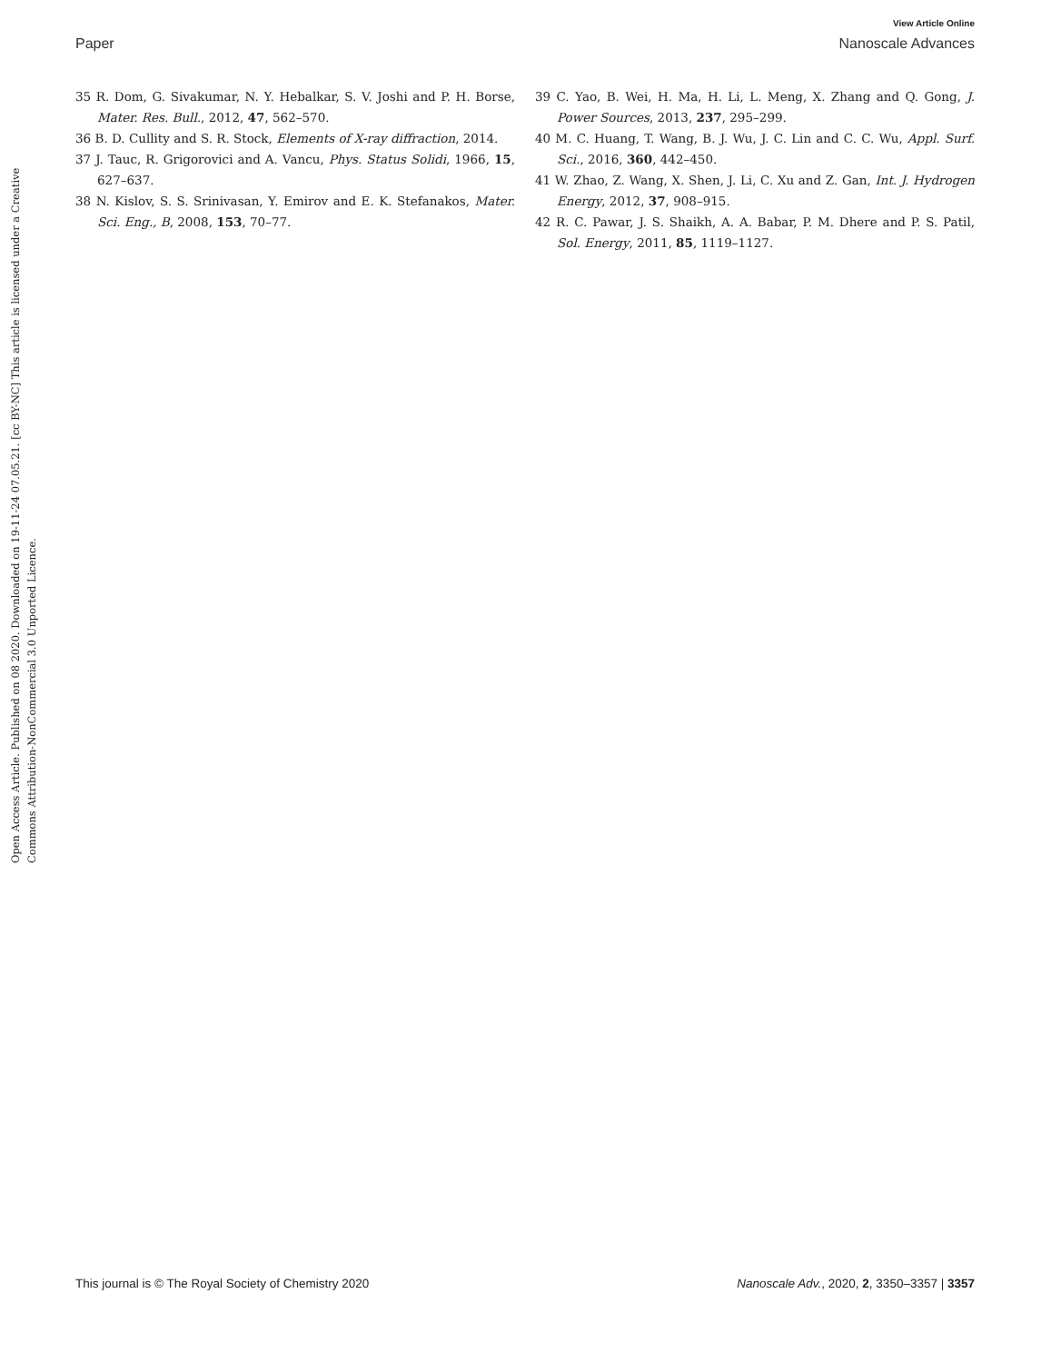View Article Online
Paper Nanoscale Advances
Open Access Article. Published on 08 2020. Downloaded on 19-11-24 07.05.21. [cc BY-NC] This article is licensed under a Creative Commons Attribution-NonCommercial 3.0 Unported Licence.
35 R. Dom, G. Sivakumar, N. Y. Hebalkar, S. V. Joshi and P. H. Borse, Mater. Res. Bull., 2012, 47, 562–570.
36 B. D. Cullity and S. R. Stock, Elements of X-ray diffraction, 2014.
37 J. Tauc, R. Grigorovici and A. Vancu, Phys. Status Solidi, 1966, 15, 627–637.
38 N. Kislov, S. S. Srinivasan, Y. Emirov and E. K. Stefanakos, Mater. Sci. Eng., B, 2008, 153, 70–77.
39 C. Yao, B. Wei, H. Ma, H. Li, L. Meng, X. Zhang and Q. Gong, J. Power Sources, 2013, 237, 295–299.
40 M. C. Huang, T. Wang, B. J. Wu, J. C. Lin and C. C. Wu, Appl. Surf. Sci., 2016, 360, 442–450.
41 W. Zhao, Z. Wang, X. Shen, J. Li, C. Xu and Z. Gan, Int. J. Hydrogen Energy, 2012, 37, 908–915.
42 R. C. Pawar, J. S. Shaikh, A. A. Babar, P. M. Dhere and P. S. Patil, Sol. Energy, 2011, 85, 1119–1127.
This journal is © The Royal Society of Chemistry 2020 Nanoscale Adv., 2020, 2, 3350–3357 | 3357